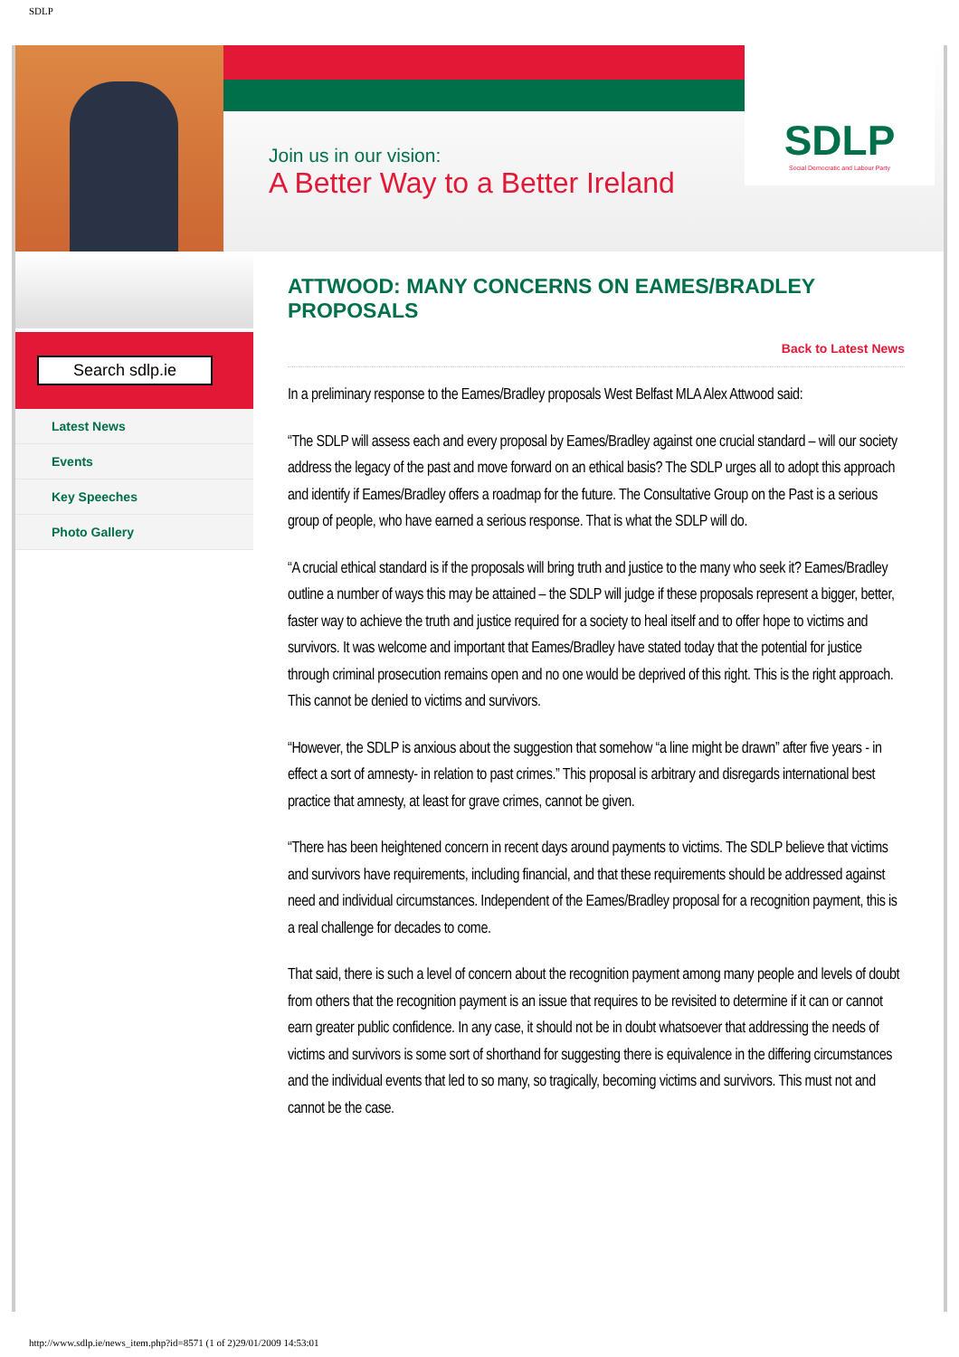SDLP
Join us in our vision:
A Better Way to a Better Ireland
SDLP
Social Democratic and Labour Party
Search sdlp.ie
Latest News
Events
Key Speeches
Photo Gallery
ATTWOOD: MANY CONCERNS ON EAMES/BRADLEY PROPOSALS
Back to Latest News
In a preliminary response to the Eames/Bradley proposals West Belfast MLA Alex Attwood said:
“The SDLP will assess each and every proposal by Eames/Bradley against one crucial standard – will our society address the legacy of the past and move forward on an ethical basis? The SDLP urges all to adopt this approach and identify if Eames/Bradley offers a roadmap for the future. The Consultative Group on the Past is a serious group of people, who have earned a serious response. That is what the SDLP will do.
“A crucial ethical standard is if the proposals will bring truth and justice to the many who seek it? Eames/Bradley outline a number of ways this may be attained – the SDLP will judge if these proposals represent a bigger, better, faster way to achieve the truth and justice required for a society to heal itself and to offer hope to victims and survivors. It was welcome and important that Eames/Bradley have stated today that the potential for justice through criminal prosecution remains open and no one would be deprived of this right. This is the right approach. This cannot be denied to victims and survivors.
“However, the SDLP is anxious about the suggestion that somehow “a line might be drawn” after five years - in effect a sort of amnesty- in relation to past crimes.” This proposal is arbitrary and disregards international best practice that amnesty, at least for grave crimes, cannot be given.
“There has been heightened concern in recent days around payments to victims. The SDLP believe that victims and survivors have requirements, including financial, and that these requirements should be addressed against need and individual circumstances. Independent of the Eames/Bradley proposal for a recognition payment, this is a real challenge for decades to come.
That said, there is such a level of concern about the recognition payment among many people and levels of doubt from others that the recognition payment is an issue that requires to be revisited to determine if it can or cannot earn greater public confidence. In any case, it should not be in doubt whatsoever that addressing the needs of victims and survivors is some sort of shorthand for suggesting there is equivalence in the differing circumstances and the individual events that led to so many, so tragically, becoming victims and survivors. This must not and cannot be the case.
http://www.sdlp.ie/news_item.php?id=8571 (1 of 2)29/01/2009 14:53:01